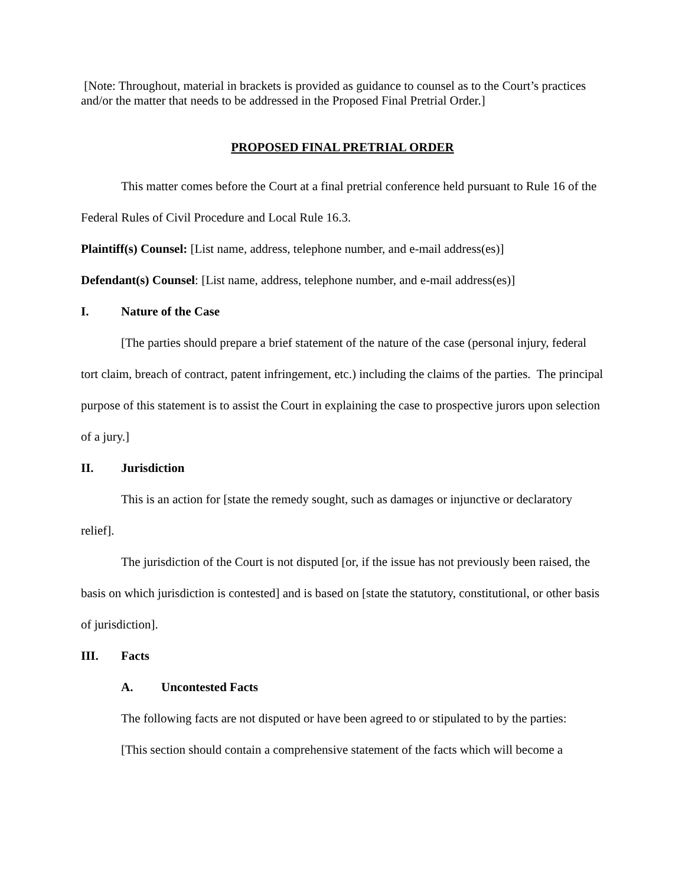[Note: Throughout, material in brackets is provided as guidance to counsel as to the Court’s practices and/or the matter that needs to be addressed in the Proposed Final Pretrial Order.]
PROPOSED FINAL PRETRIAL ORDER
This matter comes before the Court at a final pretrial conference held pursuant to Rule 16 of the Federal Rules of Civil Procedure and Local Rule 16.3.
Plaintiff(s) Counsel: [List name, address, telephone number, and e-mail address(es)]
Defendant(s) Counsel: [List name, address, telephone number, and e-mail address(es)]
I. Nature of the Case
[The parties should prepare a brief statement of the nature of the case (personal injury, federal tort claim, breach of contract, patent infringement, etc.) including the claims of the parties. The principal purpose of this statement is to assist the Court in explaining the case to prospective jurors upon selection of a jury.]
II. Jurisdiction
This is an action for [state the remedy sought, such as damages or injunctive or declaratory relief].
The jurisdiction of the Court is not disputed [or, if the issue has not previously been raised, the basis on which jurisdiction is contested] and is based on [state the statutory, constitutional, or other basis of jurisdiction].
III. Facts
A. Uncontested Facts
The following facts are not disputed or have been agreed to or stipulated to by the parties:
[This section should contain a comprehensive statement of the facts which will become a